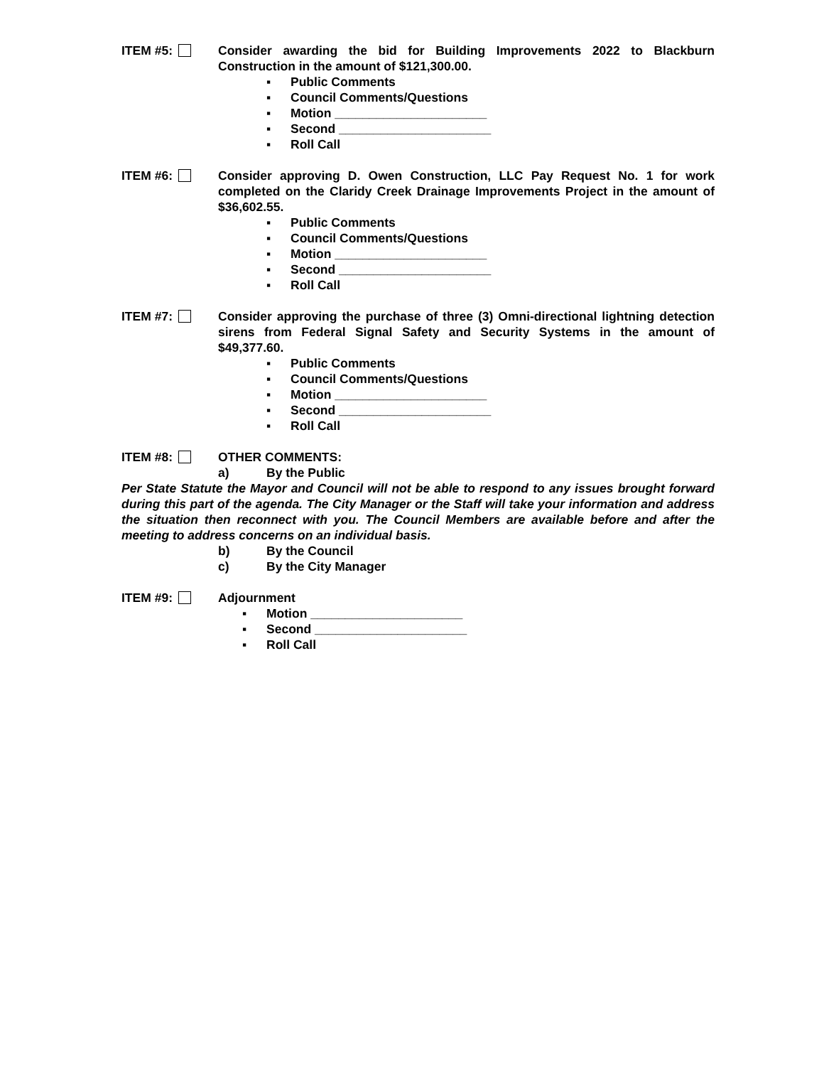ITEM #5: Consider awarding the bid for Building Improvements 2022 to Blackburn Construction in the amount of $121,300.00.
▪ Public Comments
▪ Council Comments/Questions
▪ Motion ______________________
▪ Second ______________________
▪ Roll Call
ITEM #6: Consider approving D. Owen Construction, LLC Pay Request No. 1 for work completed on the Claridy Creek Drainage Improvements Project in the amount of $36,602.55.
▪ Public Comments
▪ Council Comments/Questions
▪ Motion ______________________
▪ Second ______________________
▪ Roll Call
ITEM #7: Consider approving the purchase of three (3) Omni-directional lightning detection sirens from Federal Signal Safety and Security Systems in the amount of $49,377.60.
▪ Public Comments
▪ Council Comments/Questions
▪ Motion ______________________
▪ Second ______________________
▪ Roll Call
ITEM #8: OTHER COMMENTS:
a) By the Public
Per State Statute the Mayor and Council will not be able to respond to any issues brought forward during this part of the agenda. The City Manager or the Staff will take your information and address the situation then reconnect with you. The Council Members are available before and after the meeting to address concerns on an individual basis.
b) By the Council
c) By the City Manager
ITEM #9: Adjournment
▪ Motion ______________________
▪ Second ______________________
▪ Roll Call